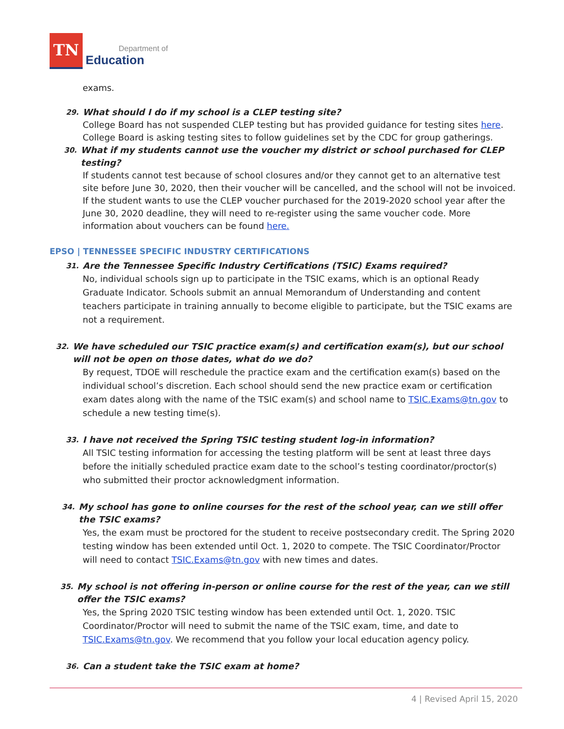TN
Department of
Education
exams.
29. What should I do if my school is a CLEP testing site?
College Board has not suspended CLEP testing but has provided guidance for testing sites here. College Board is asking testing sites to follow guidelines set by the CDC for group gatherings.
30. What if my students cannot use the voucher my district or school purchased for CLEP testing?
If students cannot test because of school closures and/or they cannot get to an alternative test site before June 30, 2020, then their voucher will be cancelled, and the school will not be invoiced. If the student wants to use the CLEP voucher purchased for the 2019-2020 school year after the June 30, 2020 deadline, they will need to re-register using the same voucher code. More information about vouchers can be found here.
EPSO | TENNESSEE SPECIFIC INDUSTRY CERTIFICATIONS
31. Are the Tennessee Specific Industry Certifications (TSIC) Exams required?
No, individual schools sign up to participate in the TSIC exams, which is an optional Ready Graduate Indicator. Schools submit an annual Memorandum of Understanding and content teachers participate in training annually to become eligible to participate, but the TSIC exams are not a requirement.
32. We have scheduled our TSIC practice exam(s) and certification exam(s), but our school will not be open on those dates, what do we do?
By request, TDOE will reschedule the practice exam and the certification exam(s) based on the individual school’s discretion. Each school should send the new practice exam or certification exam dates along with the name of the TSIC exam(s) and school name to TSIC.Exams@tn.gov to schedule a new testing time(s).
33. I have not received the Spring TSIC testing student log-in information?
All TSIC testing information for accessing the testing platform will be sent at least three days before the initially scheduled practice exam date to the school’s testing coordinator/proctor(s) who submitted their proctor acknowledgment information.
34. My school has gone to online courses for the rest of the school year, can we still offer the TSIC exams?
Yes, the exam must be proctored for the student to receive postsecondary credit. The Spring 2020 testing window has been extended until Oct. 1, 2020 to compete. The TSIC Coordinator/Proctor will need to contact TSIC.Exams@tn.gov with new times and dates.
35. My school is not offering in-person or online course for the rest of the year, can we still offer the TSIC exams?
Yes, the Spring 2020 TSIC testing window has been extended until Oct. 1, 2020. TSIC Coordinator/Proctor will need to submit the name of the TSIC exam, time, and date to TSIC.Exams@tn.gov. We recommend that you follow your local education agency policy.
36. Can a student take the TSIC exam at home?
4 | Revised April 15, 2020